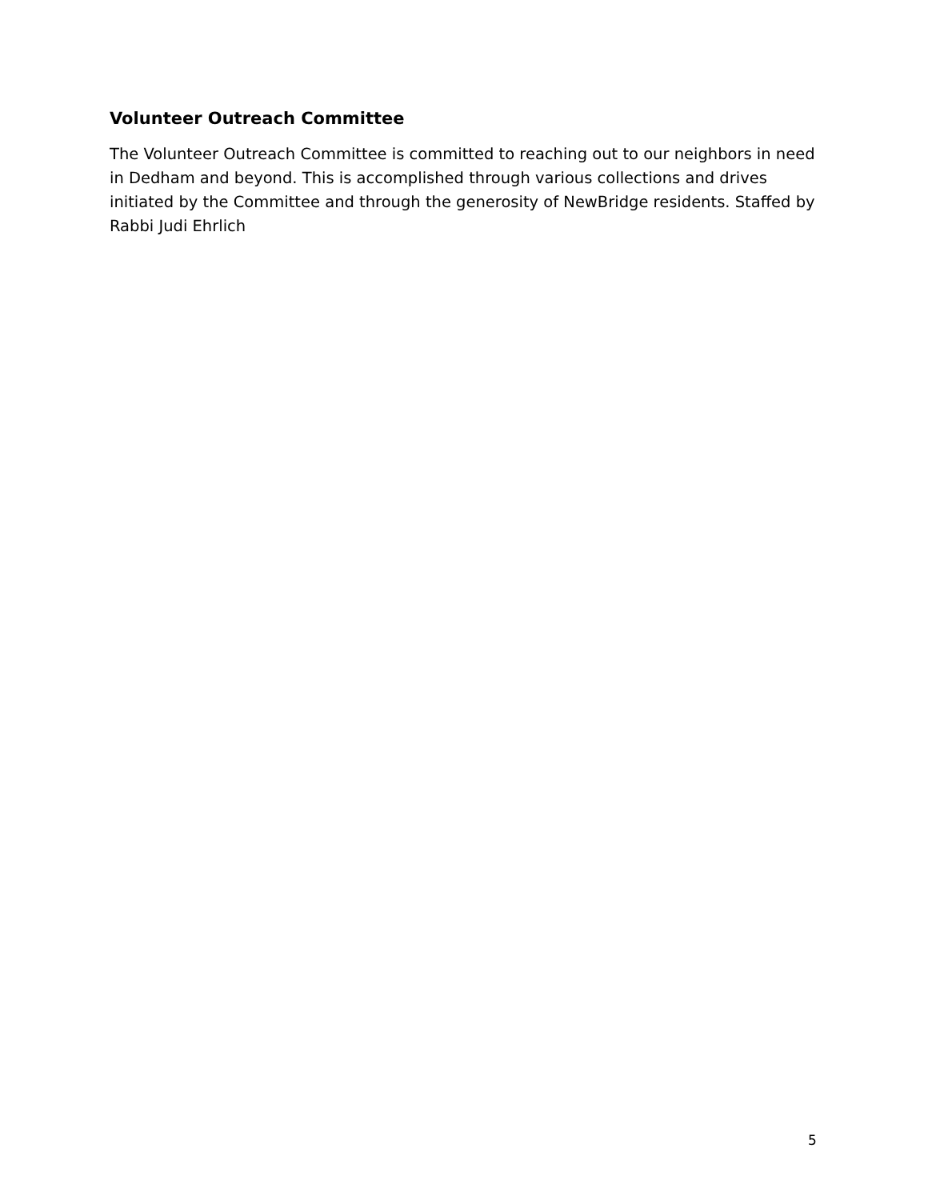Volunteer Outreach Committee
The Volunteer Outreach Committee is committed to reaching out to our neighbors in need in Dedham and beyond. This is accomplished through various collections and drives initiated by the Committee and through the generosity of NewBridge residents. Staffed by Rabbi Judi Ehrlich
5